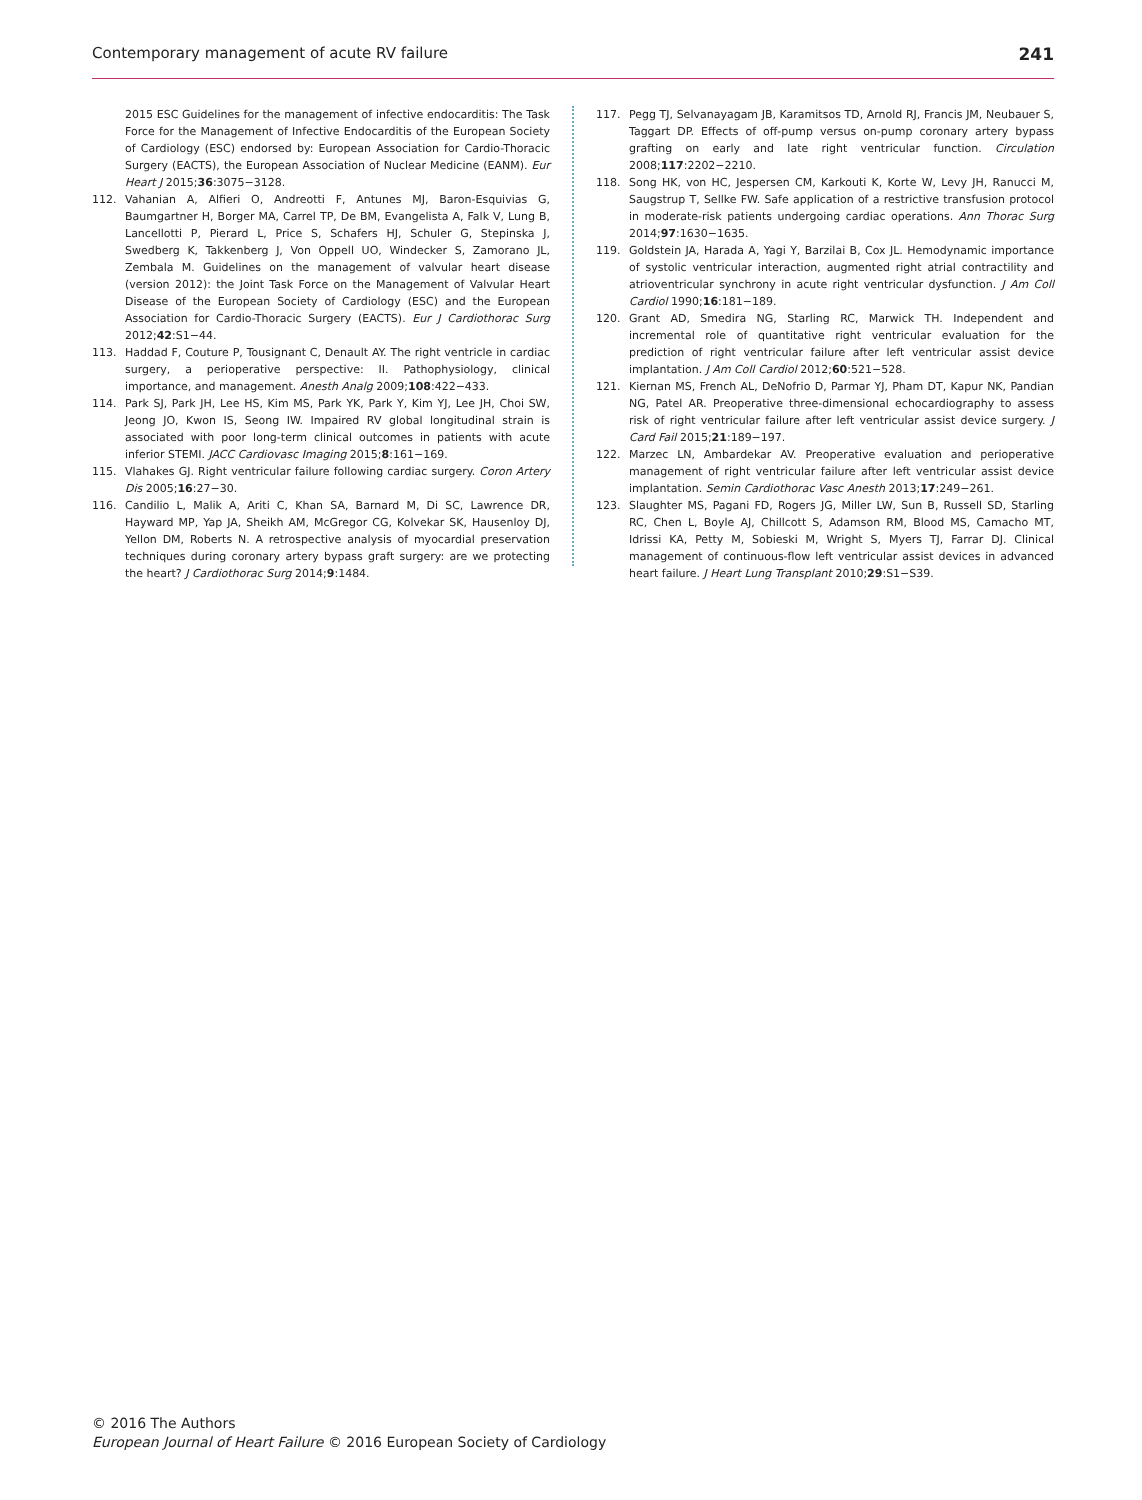Contemporary management of acute RV failure 241
2015 ESC Guidelines for the management of infective endocarditis: The Task Force for the Management of Infective Endocarditis of the European Society of Cardiology (ESC) endorsed by: European Association for Cardio-Thoracic Surgery (EACTS), the European Association of Nuclear Medicine (EANM). Eur Heart J 2015;36:3075−3128.
112. Vahanian A, Alfieri O, Andreotti F, Antunes MJ, Baron-Esquivias G, Baumgartner H, Borger MA, Carrel TP, De BM, Evangelista A, Falk V, Lung B, Lancellotti P, Pierard L, Price S, Schafers HJ, Schuler G, Stepinska J, Swedberg K, Takkenberg J, Von Oppell UO, Windecker S, Zamorano JL, Zembala M. Guidelines on the management of valvular heart disease (version 2012): the Joint Task Force on the Management of Valvular Heart Disease of the European Society of Cardiology (ESC) and the European Association for Cardio-Thoracic Surgery (EACTS). Eur J Cardiothorac Surg 2012;42:S1−44.
113. Haddad F, Couture P, Tousignant C, Denault AY. The right ventricle in cardiac surgery, a perioperative perspective: II. Pathophysiology, clinical importance, and management. Anesth Analg 2009;108:422−433.
114. Park SJ, Park JH, Lee HS, Kim MS, Park YK, Park Y, Kim YJ, Lee JH, Choi SW, Jeong JO, Kwon IS, Seong IW. Impaired RV global longitudinal strain is associated with poor long-term clinical outcomes in patients with acute inferior STEMI. JACC Cardiovasc Imaging 2015;8:161−169.
115. Vlahakes GJ. Right ventricular failure following cardiac surgery. Coron Artery Dis 2005;16:27−30.
116. Candilio L, Malik A, Ariti C, Khan SA, Barnard M, Di SC, Lawrence DR, Hayward MP, Yap JA, Sheikh AM, McGregor CG, Kolvekar SK, Hausenloy DJ, Yellon DM, Roberts N. A retrospective analysis of myocardial preservation techniques during coronary artery bypass graft surgery: are we protecting the heart? J Cardiothorac Surg 2014;9:1484.
117. Pegg TJ, Selvanayagam JB, Karamitsos TD, Arnold RJ, Francis JM, Neubauer S, Taggart DP. Effects of off-pump versus on-pump coronary artery bypass grafting on early and late right ventricular function. Circulation 2008;117:2202−2210.
118. Song HK, von HC, Jespersen CM, Karkouti K, Korte W, Levy JH, Ranucci M, Saugstrup T, Sellke FW. Safe application of a restrictive transfusion protocol in moderate-risk patients undergoing cardiac operations. Ann Thorac Surg 2014;97:1630−1635.
119. Goldstein JA, Harada A, Yagi Y, Barzilai B, Cox JL. Hemodynamic importance of systolic ventricular interaction, augmented right atrial contractility and atrioventricular synchrony in acute right ventricular dysfunction. J Am Coll Cardiol 1990;16:181−189.
120. Grant AD, Smedira NG, Starling RC, Marwick TH. Independent and incremental role of quantitative right ventricular evaluation for the prediction of right ventricular failure after left ventricular assist device implantation. J Am Coll Cardiol 2012;60:521−528.
121. Kiernan MS, French AL, DeNofrio D, Parmar YJ, Pham DT, Kapur NK, Pandian NG, Patel AR. Preoperative three-dimensional echocardiography to assess risk of right ventricular failure after left ventricular assist device surgery. J Card Fail 2015;21:189−197.
122. Marzec LN, Ambardekar AV. Preoperative evaluation and perioperative management of right ventricular failure after left ventricular assist device implantation. Semin Cardiothorac Vasc Anesth 2013;17:249−261.
123. Slaughter MS, Pagani FD, Rogers JG, Miller LW, Sun B, Russell SD, Starling RC, Chen L, Boyle AJ, Chillcott S, Adamson RM, Blood MS, Camacho MT, Idrissi KA, Petty M, Sobieski M, Wright S, Myers TJ, Farrar DJ. Clinical management of continuous-flow left ventricular assist devices in advanced heart failure. J Heart Lung Transplant 2010;29:S1−S39.
© 2016 The Authors
European Journal of Heart Failure © 2016 European Society of Cardiology